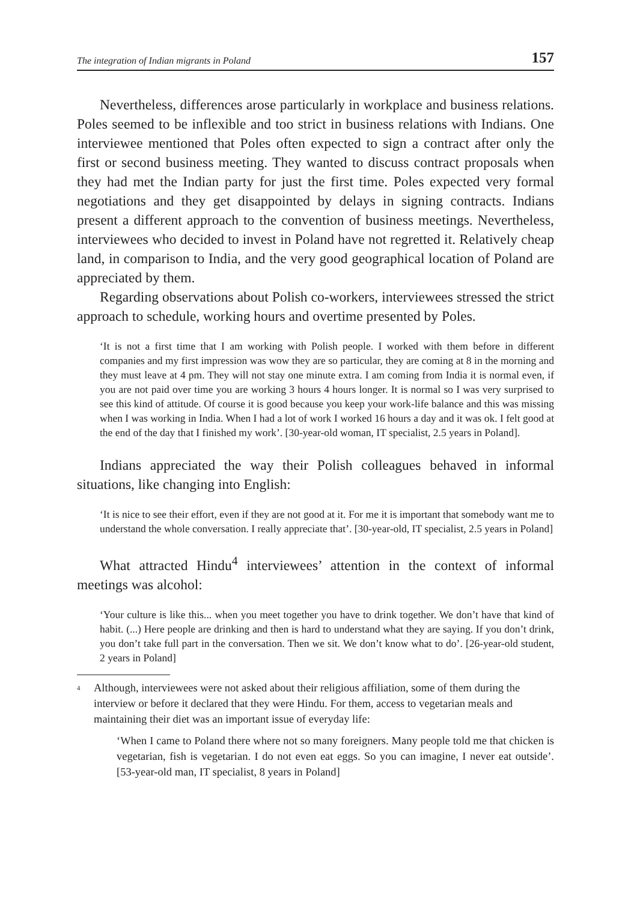The integration of Indian migrants in Poland 157
Nevertheless, differences arose particularly in workplace and business relations. Poles seemed to be inflexible and too strict in business relations with Indians. One interviewee mentioned that Poles often expected to sign a contract after only the first or second business meeting. They wanted to discuss contract proposals when they had met the Indian party for just the first time. Poles expected very formal negotiations and they get disappointed by delays in signing contracts. Indians present a different approach to the convention of business meetings. Nevertheless, interviewees who decided to invest in Poland have not regretted it. Relatively cheap land, in comparison to India, and the very good geographical location of Poland are appreciated by them.
Regarding observations about Polish co-workers, interviewees stressed the strict approach to schedule, working hours and overtime presented by Poles.
‘It is not a first time that I am working with Polish people. I worked with them before in different companies and my first impression was wow they are so particular, they are coming at 8 in the morning and they must leave at 4 pm. They will not stay one minute extra. I am coming from India it is normal even, if you are not paid over time you are working 3 hours 4 hours longer. It is normal so I was very surprised to see this kind of attitude. Of course it is good because you keep your work-life balance and this was missing when I was working in India. When I had a lot of work I worked 16 hours a day and it was ok. I felt good at the end of the day that I finished my work’. [30-year-old woman, IT specialist, 2.5 years in Poland].
Indians appreciated the way their Polish colleagues behaved in informal situations, like changing into English:
‘It is nice to see their effort, even if they are not good at it. For me it is important that somebody want me to understand the whole conversation. I really appreciate that’. [30-year-old, IT specialist, 2.5 years in Poland]
What attracted Hindu<sup>4</sup> interviewees’ attention in the context of informal meetings was alcohol:
‘Your culture is like this... when you meet together you have to drink together. We don’t have that kind of habit. (...) Here people are drinking and then is hard to understand what they are saying. If you don’t drink, you don’t take full part in the conversation. Then we sit. We don’t know what to do’. [26-year-old student, 2 years in Poland]
<sup>4</sup> Although, interviewees were not asked about their religious affiliation, some of them during the interview or before it declared that they were Hindu. For them, access to vegetarian meals and maintaining their diet was an important issue of everyday life:
‘When I came to Poland there where not so many foreigners. Many people told me that chicken is vegetarian, fish is vegetarian. I do not even eat eggs. So you can imagine, I never eat outside’. [53-year-old man, IT specialist, 8 years in Poland]